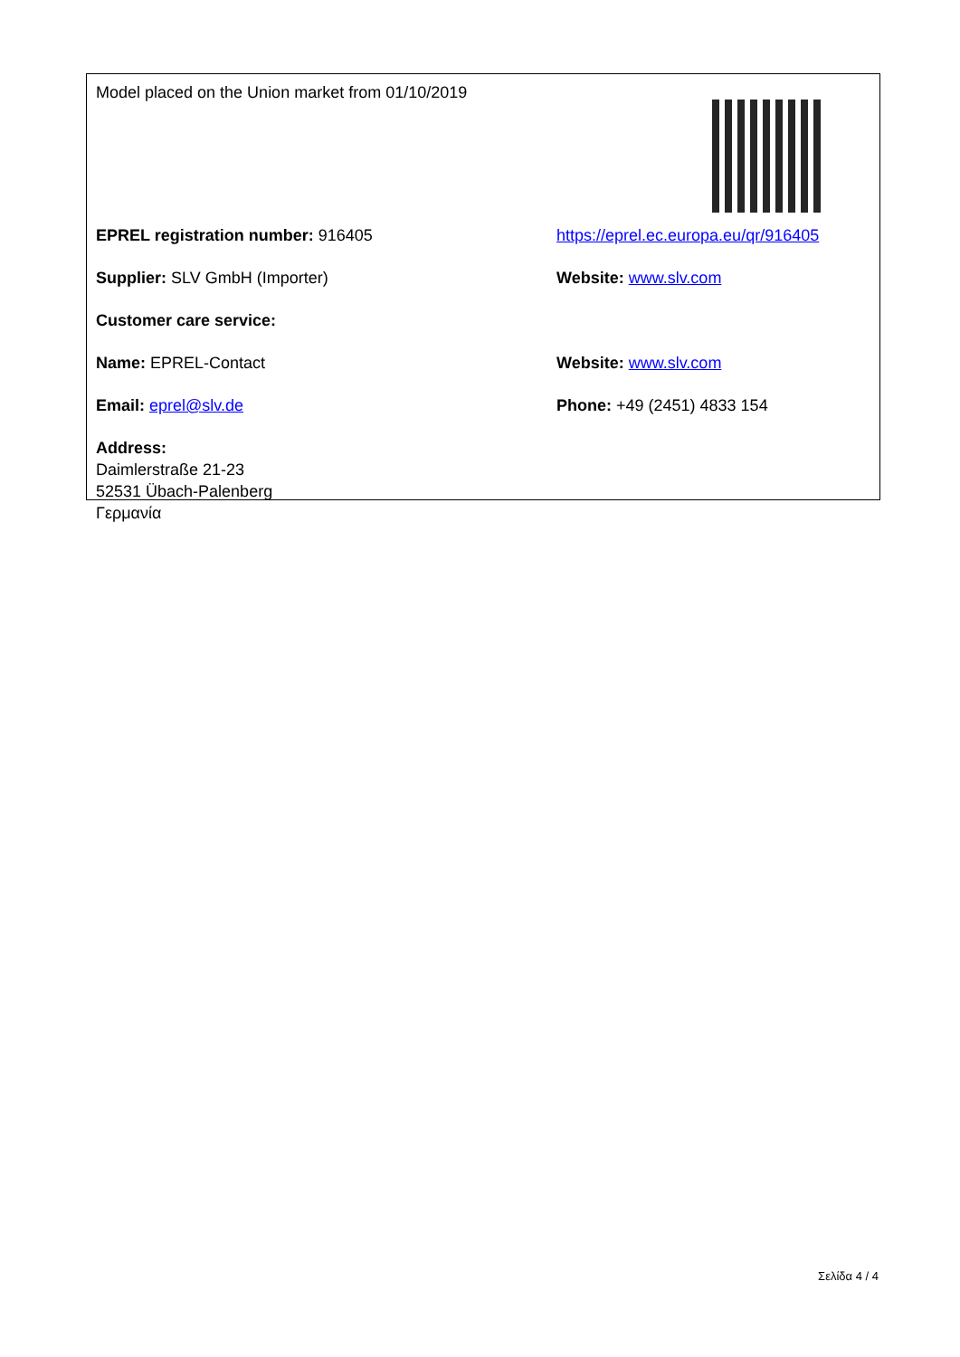| Model placed on the Union market from 01/10/2019 | |
| EPREL registration number: 916405 | https://eprel.ec.europa.eu/qr/916405 |
| Supplier: SLV GmbH (Importer) | Website: www.slv.com |
| Customer care service: | |
| Name: EPREL-Contact | Website: www.slv.com |
| Email: eprel@slv.de | Phone: +49 (2451) 4833 154 |
| Address: Daimlerstraße 21-23 52531 Übach-Palenberg Γερμανία | |
Σελίδα 4 / 4